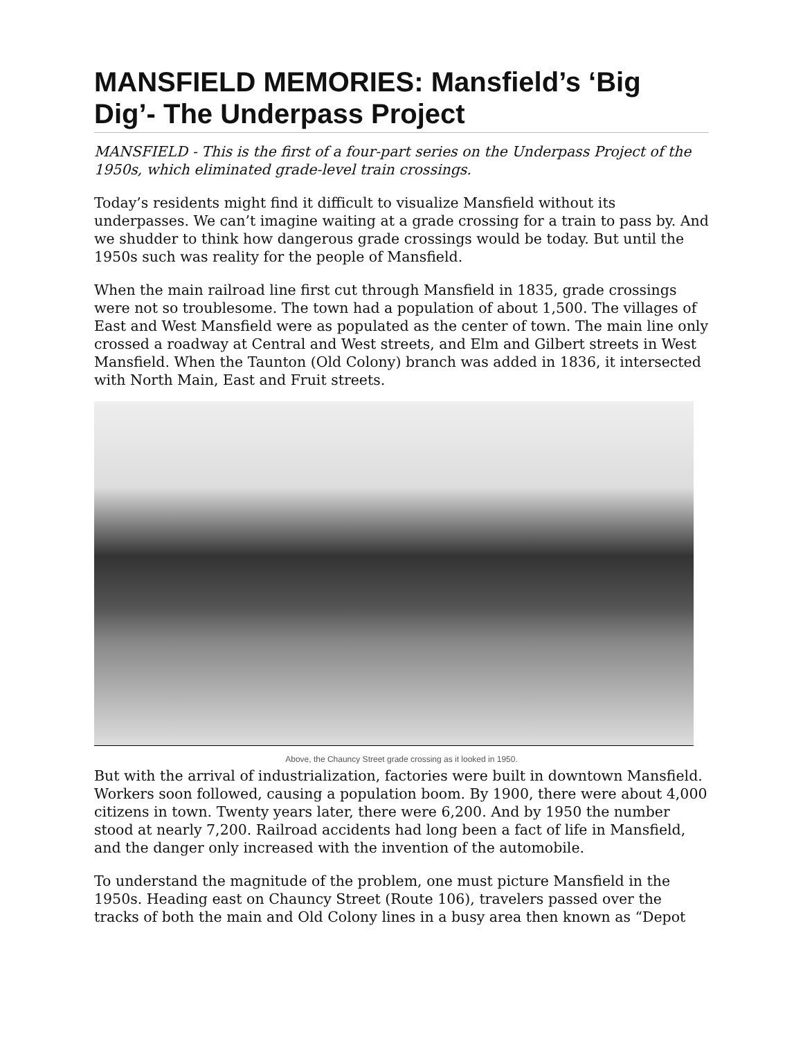MANSFIELD MEMORIES: Mansfield’s ‘Big Dig’- The Underpass Project
MANSFIELD - This is the first of a four-part series on the Underpass Project of the 1950s, which eliminated grade-level train crossings.
Today’s residents might find it difficult to visualize Mansfield without its underpasses. We can’t imagine waiting at a grade crossing for a train to pass by. And we shudder to think how dangerous grade crossings would be today. But until the 1950s such was reality for the people of Mansfield.
When the main railroad line first cut through Mansfield in 1835, grade crossings were not so troublesome. The town had a population of about 1,500. The villages of East and West Mansfield were as populated as the center of town. The main line only crossed a roadway at Central and West streets, and Elm and Gilbert streets in West Mansfield. When the Taunton (Old Colony) branch was added in 1836, it intersected with North Main, East and Fruit streets.
Above, the Chauncy Street grade crossing as it looked in 1950.
But with the arrival of industrialization, factories were built in downtown Mansfield. Workers soon followed, causing a population boom. By 1900, there were about 4,000 citizens in town. Twenty years later, there were 6,200. And by 1950 the number stood at nearly 7,200. Railroad accidents had long been a fact of life in Mansfield, and the danger only increased with the invention of the automobile.
To understand the magnitude of the problem, one must picture Mansfield in the 1950s. Heading east on Chauncy Street (Route 106), travelers passed over the tracks of both the main and Old Colony lines in a busy area then known as “Depot